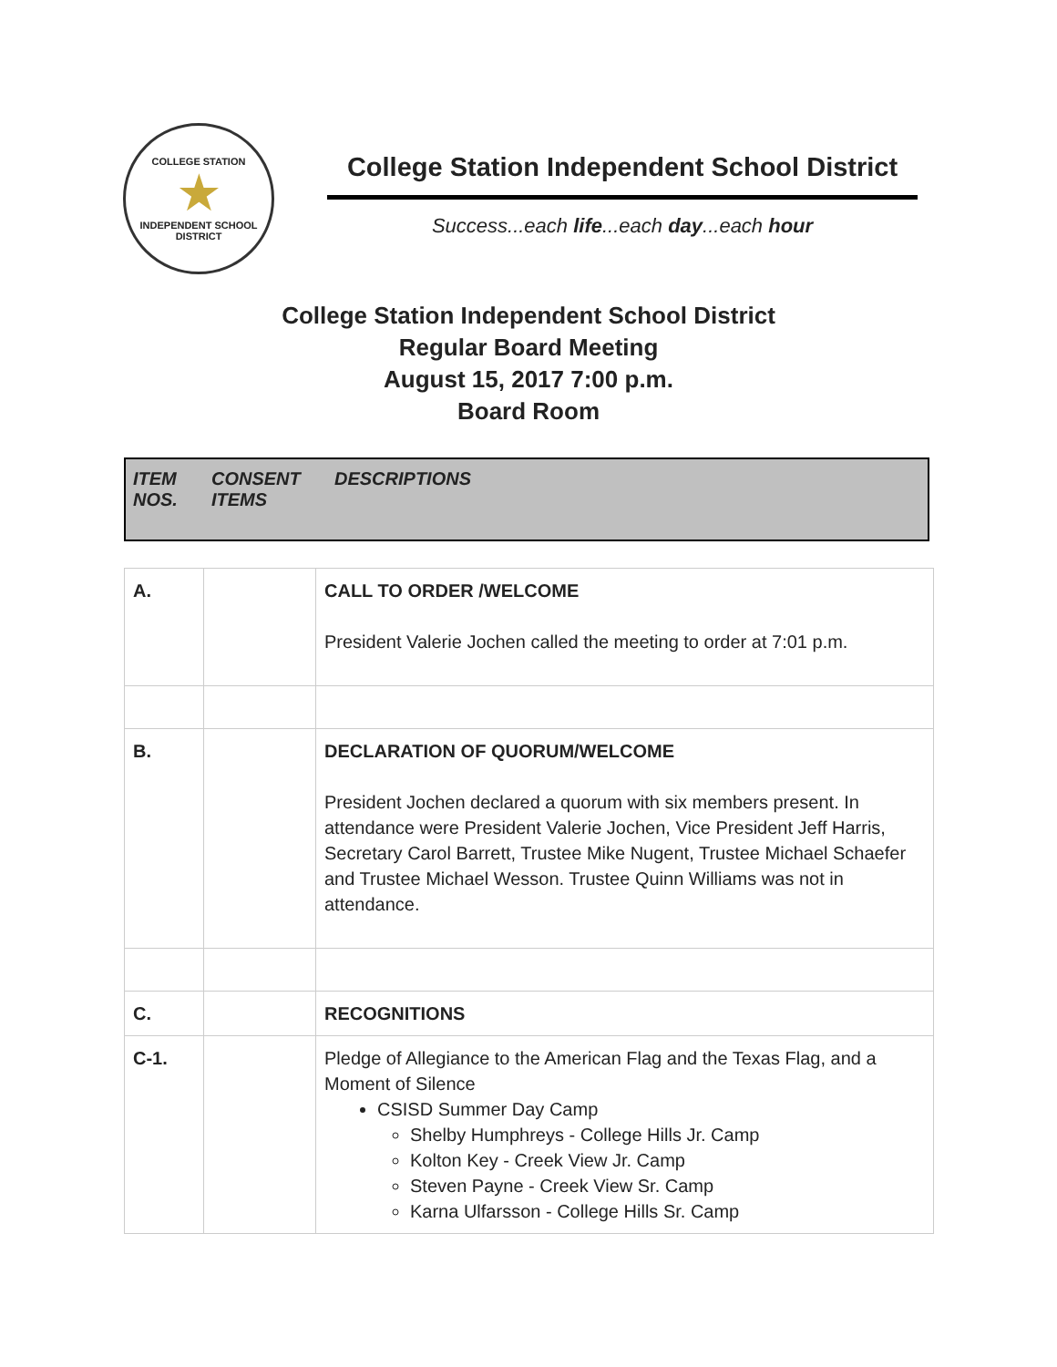COLLEGE STATION
★
INDEPENDENT SCHOOL DISTRICT
College Station Independent School District
Success...each life...each day...each hour
College Station Independent School District
Regular Board Meeting
August 15, 2017 7:00 p.m.
Board Room
ITEM NOS.
CONSENT ITEMS
DESCRIPTIONS
| A. | | CALL TO ORDER /WELCOME President Valerie Jochen called the meeting to order at 7:01 p.m. |
| B. | | DECLARATION OF QUORUM/WELCOME President Jochen declared a quorum with six members present. In attendance were President Valerie Jochen, Vice President Jeff Harris, Secretary Carol Barrett, Trustee Mike Nugent, Trustee Michael Schaefer and Trustee Michael Wesson. Trustee Quinn Williams was not in attendance. |
| C. | | RECOGNITIONS |
| C-1. | | Pledge of Allegiance to the American Flag and the Texas Flag, and a Moment of Silence CSISD Summer Day Camp Shelby Humphreys - College Hills Jr. Camp Kolton Key - Creek View Jr. Camp Steven Payne - Creek View Sr. Camp Karna Ulfarsson - College Hills Sr. Camp |